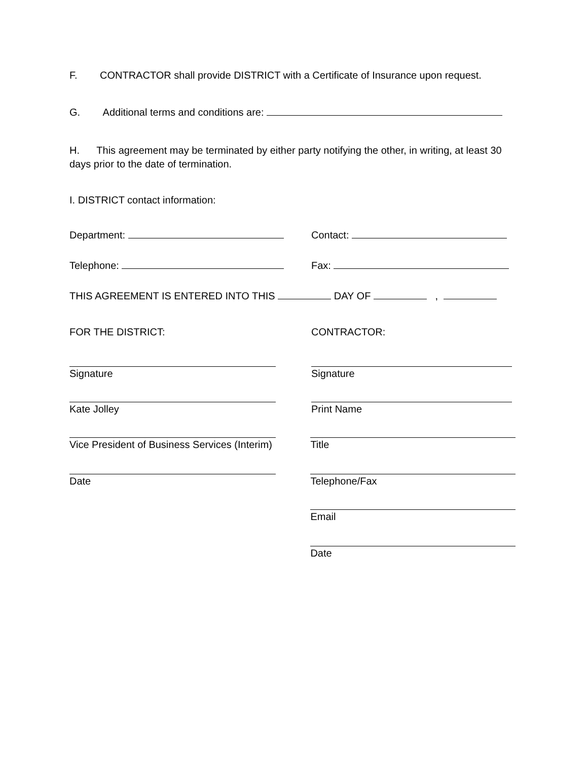F. CONTRACTOR shall provide DISTRICT with a Certificate of Insurance upon request.
G. Additional terms and conditions are:
H. This agreement may be terminated by either party notifying the other, in writing, at least 30 days prior to the date of termination.
I. DISTRICT contact information:
Department: Contact:
Telephone: Fax:
THIS AGREEMENT IS ENTERED INTO THIS DAY OF ,
FOR THE DISTRICT: CONTRACTOR:
Signature Signature
Kate Jolley Print Name
Vice President of Business Services (Interim)
Title
Date Telephone/Fax
Email
Date